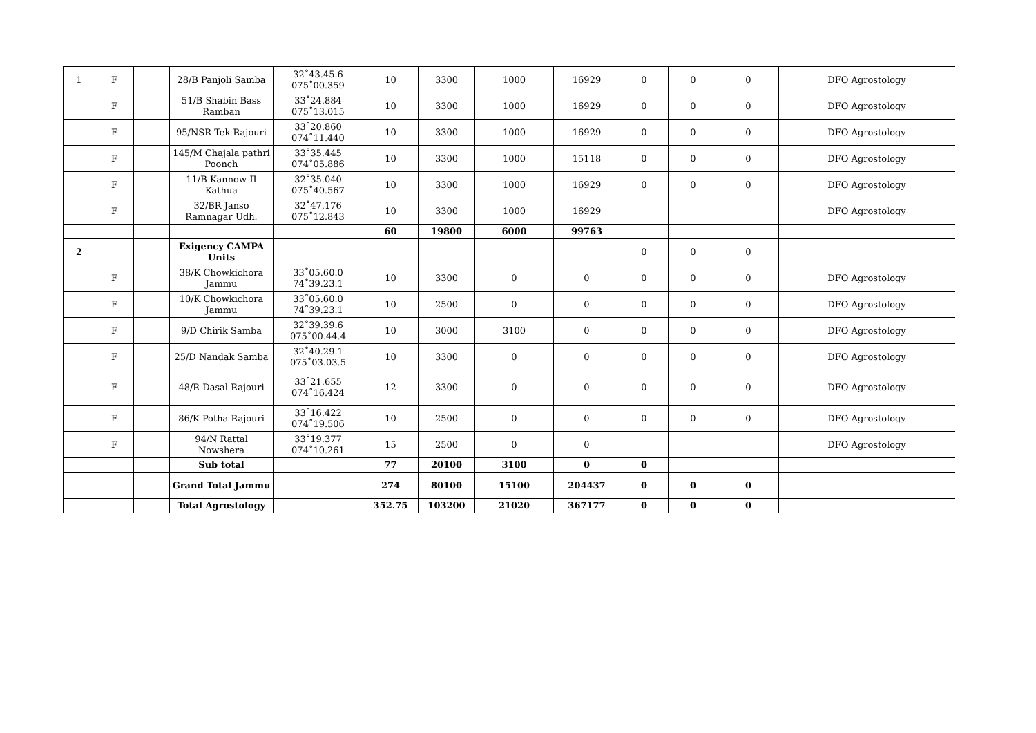| 1 | F | | 28/B Panjoli Samba | 32˚43.45.6 075˚00.359 | 10 | 3300 | 1000 | 16929 | 0 | 0 | 0 | DFO Agrostology |
| | F | | 51/B Shabin Bass Ramban | 33˚24.884 075˚13.015 | 10 | 3300 | 1000 | 16929 | 0 | 0 | 0 | DFO Agrostology |
| | F | | 95/NSR Tek Rajouri | 33˚20.860 074˚11.440 | 10 | 3300 | 1000 | 16929 | 0 | 0 | 0 | DFO Agrostology |
| | F | | 145/M Chajala pathri Poonch | 33˚35.445 074˚05.886 | 10 | 3300 | 1000 | 15118 | 0 | 0 | 0 | DFO Agrostology |
| | F | | 11/B Kannow-II Kathua | 32˚35.040 075˚40.567 | 10 | 3300 | 1000 | 16929 | 0 | 0 | 0 | DFO Agrostology |
| | F | | 32/BR Janso Ramnagar Udh. | 32˚47.176 075˚12.843 | 10 | 3300 | 1000 | 16929 | | | | DFO Agrostology |
| | | | | | 60 | 19800 | 6000 | 99763 | | | | |
| 2 | | | Exigency CAMPA Units | | | | | | 0 | 0 | 0 | |
| | F | | 38/K Chowkichora Jammu | 33˚05.60.0 74˚39.23.1 | 10 | 3300 | 0 | 0 | 0 | 0 | 0 | DFO Agrostology |
| | F | | 10/K Chowkichora Jammu | 33˚05.60.0 74˚39.23.1 | 10 | 2500 | 0 | 0 | 0 | 0 | 0 | DFO Agrostology |
| | F | | 9/D Chirik Samba | 32˚39.39.6 075˚00.44.4 | 10 | 3000 | 3100 | 0 | 0 | 0 | 0 | DFO Agrostology |
| | F | | 25/D Nandak Samba | 32˚40.29.1 075˚03.03.5 | 10 | 3300 | 0 | 0 | 0 | 0 | 0 | DFO Agrostology |
| | F | | 48/R Dasal Rajouri | 33˚21.655 074˚16.424 | 12 | 3300 | 0 | 0 | 0 | 0 | 0 | DFO Agrostology |
| | F | | 86/K Potha Rajouri | 33˚16.422 074˚19.506 | 10 | 2500 | 0 | 0 | 0 | 0 | 0 | DFO Agrostology |
| | F | | 94/N Rattal Nowshera | 33˚19.377 074˚10.261 | 15 | 2500 | 0 | 0 | | | | DFO Agrostology |
| | | | Sub total | | 77 | 20100 | 3100 | 0 | 0 | | | |
| | | | Grand Total Jammu | | 274 | 80100 | 15100 | 204437 | 0 | 0 | 0 | |
| | | | Total Agrostology | | 352.75 | 103200 | 21020 | 367177 | 0 | 0 | 0 | |